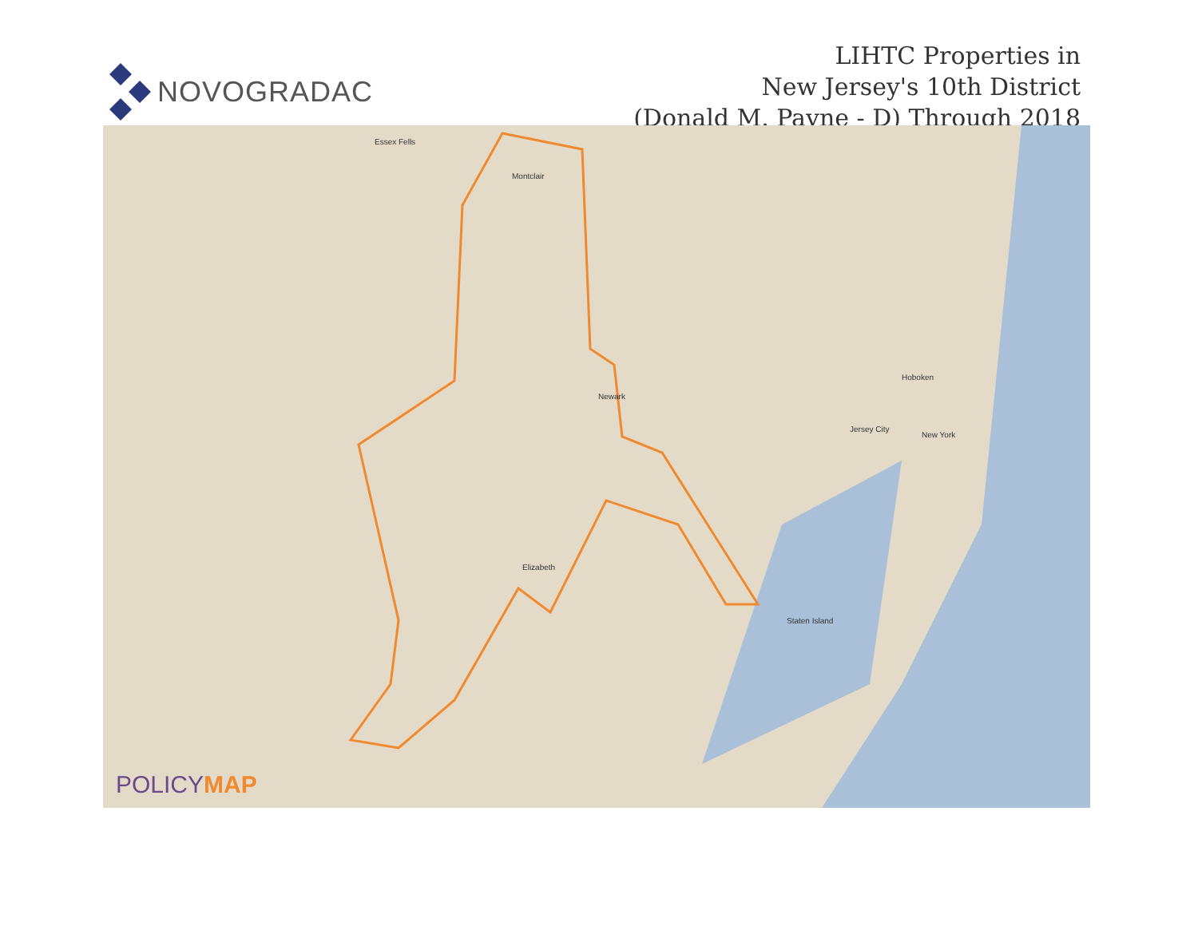NOVOGRADAC
LIHTC Properties in
New Jersey's 10th District
(Donald M. Payne - D) Through 2018
Essex Fells
Montclair
Newark
Jersey City
New York
Elizabeth
Staten Island
Hoboken
POLICYMAP